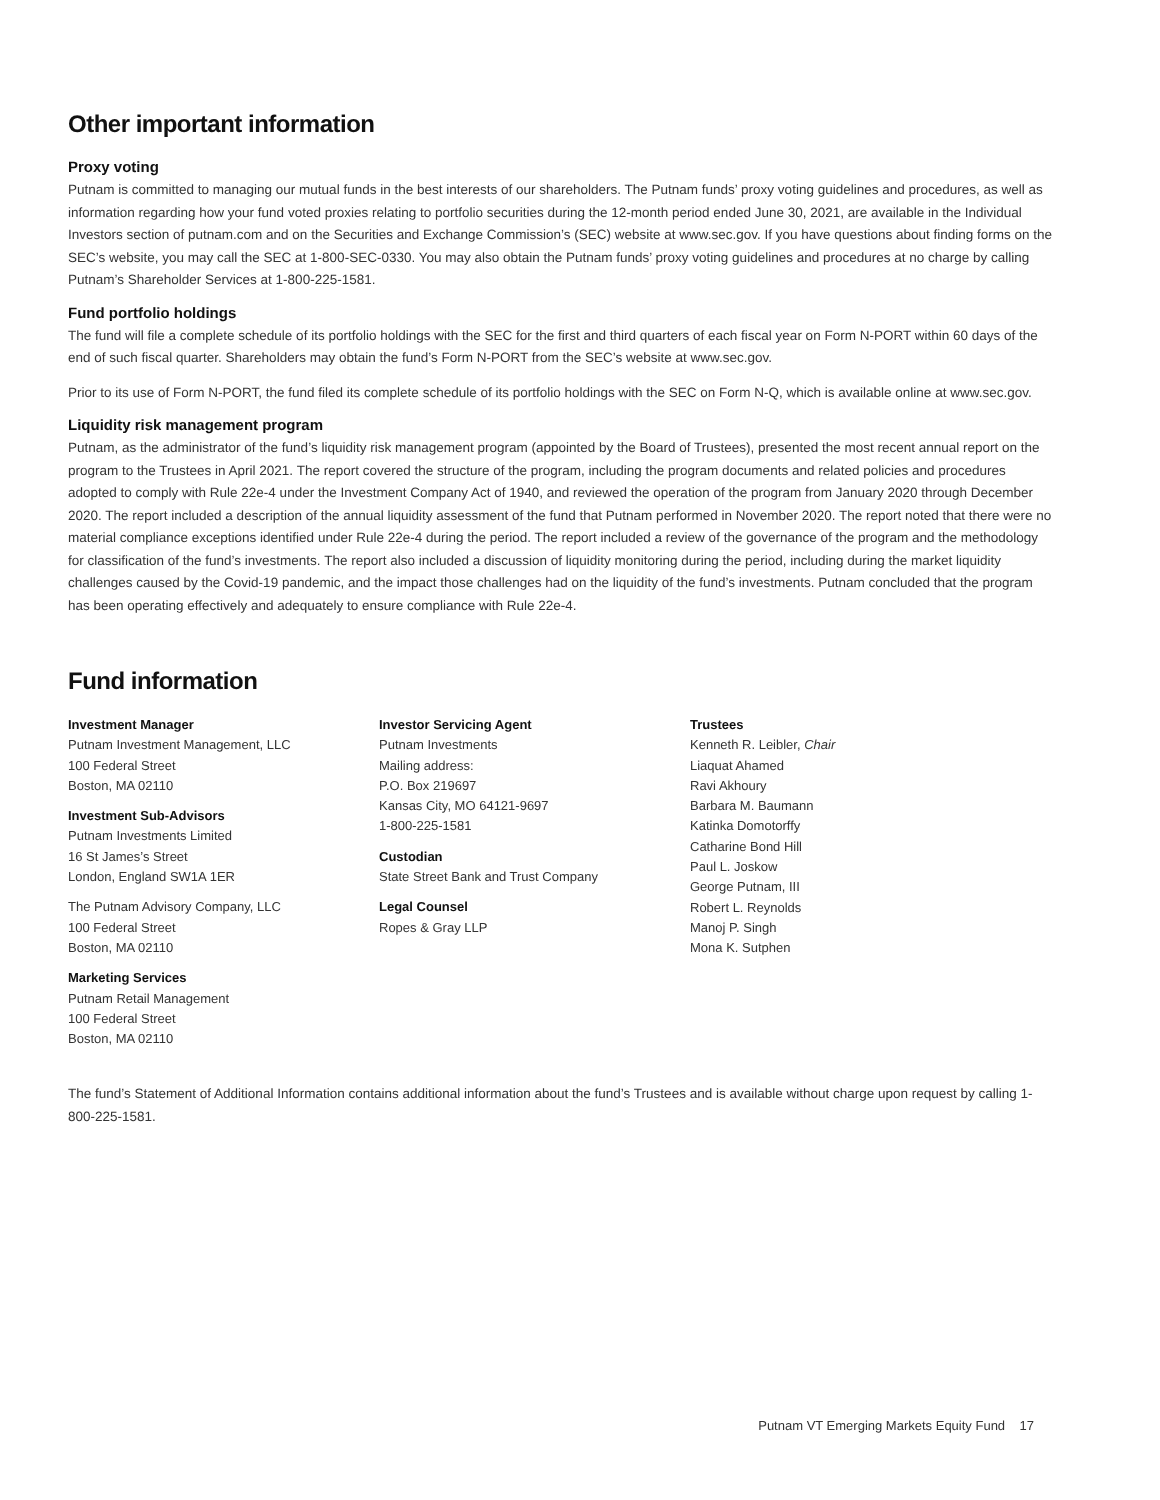Other important information
Proxy voting
Putnam is committed to managing our mutual funds in the best interests of our shareholders. The Putnam funds’ proxy voting guidelines and procedures, as well as information regarding how your fund voted proxies relating to portfolio securities during the 12-month period ended June 30, 2021, are available in the Individual Investors section of putnam.com and on the Securities and Exchange Commission’s (SEC) website at www.sec.gov. If you have questions about finding forms on the SEC’s website, you may call the SEC at 1-800-SEC-0330. You may also obtain the Putnam funds’ proxy voting guidelines and procedures at no charge by calling Putnam’s Shareholder Services at 1-800-225-1581.
Fund portfolio holdings
The fund will file a complete schedule of its portfolio holdings with the SEC for the first and third quarters of each fiscal year on Form N-PORT within 60 days of the end of such fiscal quarter. Shareholders may obtain the fund’s Form N-PORT from the SEC’s website at www.sec.gov.
Prior to its use of Form N-PORT, the fund filed its complete schedule of its portfolio holdings with the SEC on Form N-Q, which is available online at www.sec.gov.
Liquidity risk management program
Putnam, as the administrator of the fund’s liquidity risk management program (appointed by the Board of Trustees), presented the most recent annual report on the program to the Trustees in April 2021. The report covered the structure of the program, including the program documents and related policies and procedures adopted to comply with Rule 22e-4 under the Investment Company Act of 1940, and reviewed the operation of the program from January 2020 through December 2020. The report included a description of the annual liquidity assessment of the fund that Putnam performed in November 2020. The report noted that there were no material compliance exceptions identified under Rule 22e-4 during the period. The report included a review of the governance of the program and the methodology for classification of the fund’s investments. The report also included a discussion of liquidity monitoring during the period, including during the market liquidity challenges caused by the Covid-19 pandemic, and the impact those challenges had on the liquidity of the fund’s investments. Putnam concluded that the program has been operating effectively and adequately to ensure compliance with Rule 22e-4.
Fund information
Investment Manager
Putnam Investment Management, LLC
100 Federal Street
Boston, MA 02110
Investment Sub-Advisors
Putnam Investments Limited
16 St James’s Street
London, England SW1A 1ER
The Putnam Advisory Company, LLC
100 Federal Street
Boston, MA 02110
Marketing Services
Putnam Retail Management
100 Federal Street
Boston, MA 02110
Investor Servicing Agent
Putnam Investments
Mailing address:
P.O. Box 219697
Kansas City, MO 64121-9697
1-800-225-1581
Custodian
State Street Bank and Trust Company
Legal Counsel
Ropes & Gray LLP
Trustees
Kenneth R. Leibler, Chair
Liaquat Ahamed
Ravi Akhoury
Barbara M. Baumann
Katinka Domotorffy
Catharine Bond Hill
Paul L. Joskow
George Putnam, III
Robert L. Reynolds
Manoj P. Singh
Mona K. Sutphen
The fund’s Statement of Additional Information contains additional information about the fund’s Trustees and is available without charge upon request by calling 1-800-225-1581.
Putnam VT Emerging Markets Equity Fund 17